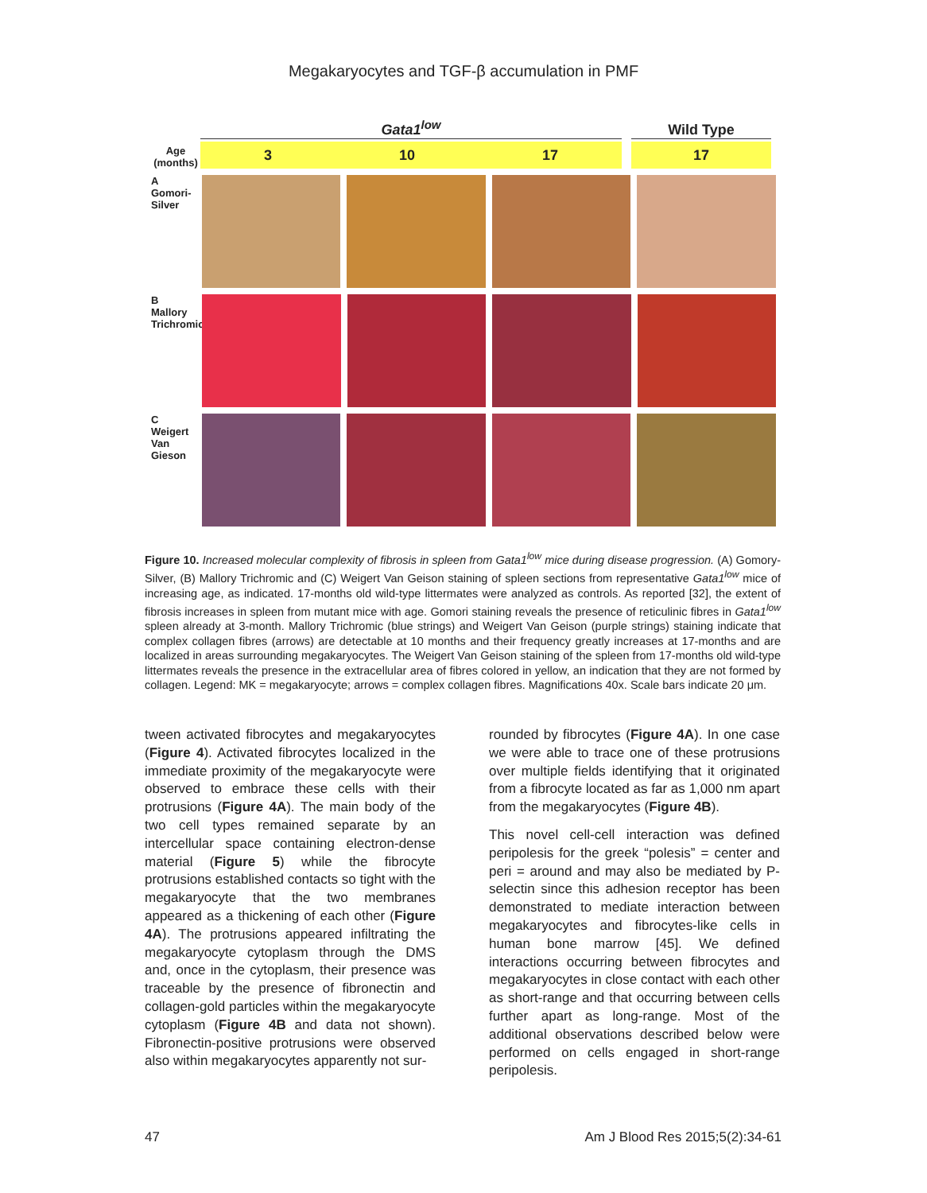Megakaryocytes and TGF-β accumulation in PMF
Age (months)
Gata1<sup>low</sup>
3 10 17
Wild Type
17
A
Gomori-Silver
B
Mallory Trichromic
C
Weigert Van Gieson
Figure 10. Increased molecular complexity of fibrosis in spleen from Gata1<sup>low</sup> mice during disease progression. (A) Gomory-Silver, (B) Mallory Trichromic and (C) Weigert Van Geison staining of spleen sections from representative Gata1<sup>low</sup> mice of increasing age, as indicated. 17-months old wild-type littermates were analyzed as controls. As reported [32], the extent of fibrosis increases in spleen from mutant mice with age. Gomori staining reveals the presence of reticulinic fibres in Gata1<sup>low</sup> spleen already at 3-month. Mallory Trichromic (blue strings) and Weigert Van Geison (purple strings) staining indicate that complex collagen fibres (arrows) are detectable at 10 months and their frequency greatly increases at 17-months and are localized in areas surrounding megakaryocytes. The Weigert Van Geison staining of the spleen from 17-months old wild-type littermates reveals the presence in the extracellular area of fibres colored in yellow, an indication that they are not formed by collagen. Legend: MK = megakaryocyte; arrows = complex collagen fibres. Magnifications 40x. Scale bars indicate 20 μm.
tween activated fibrocytes and megakaryocytes (Figure 4). Activated fibrocytes localized in the immediate proximity of the megakaryocyte were observed to embrace these cells with their protrusions (Figure 4A). The main body of the two cell types remained separate by an intercellular space containing electron-dense material (Figure 5) while the fibrocyte protrusions established contacts so tight with the megakaryocyte that the two membranes appeared as a thickening of each other (Figure 4A). The protrusions appeared infiltrating the megakaryocyte cytoplasm through the DMS and, once in the cytoplasm, their presence was traceable by the presence of fibronectin and collagen-gold particles within the megakaryocyte cytoplasm (Figure 4B and data not shown). Fibronectin-positive protrusions were observed also within megakaryocytes apparently not sur-
rounded by fibrocytes (Figure 4A). In one case we were able to trace one of these protrusions over multiple fields identifying that it originated from a fibrocyte located as far as 1,000 nm apart from the megakaryocytes (Figure 4B).
This novel cell-cell interaction was defined peripolesis for the greek “polesis” = center and peri = around and may also be mediated by P-selectin since this adhesion receptor has been demonstrated to mediate interaction between megakaryocytes and fibrocytes-like cells in human bone marrow [45]. We defined interactions occurring between fibrocytes and megakaryocytes in close contact with each other as short-range and that occurring between cells further apart as long-range. Most of the additional observations described below were performed on cells engaged in short-range peripolesis.
47 Am J Blood Res 2015;5(2):34-61